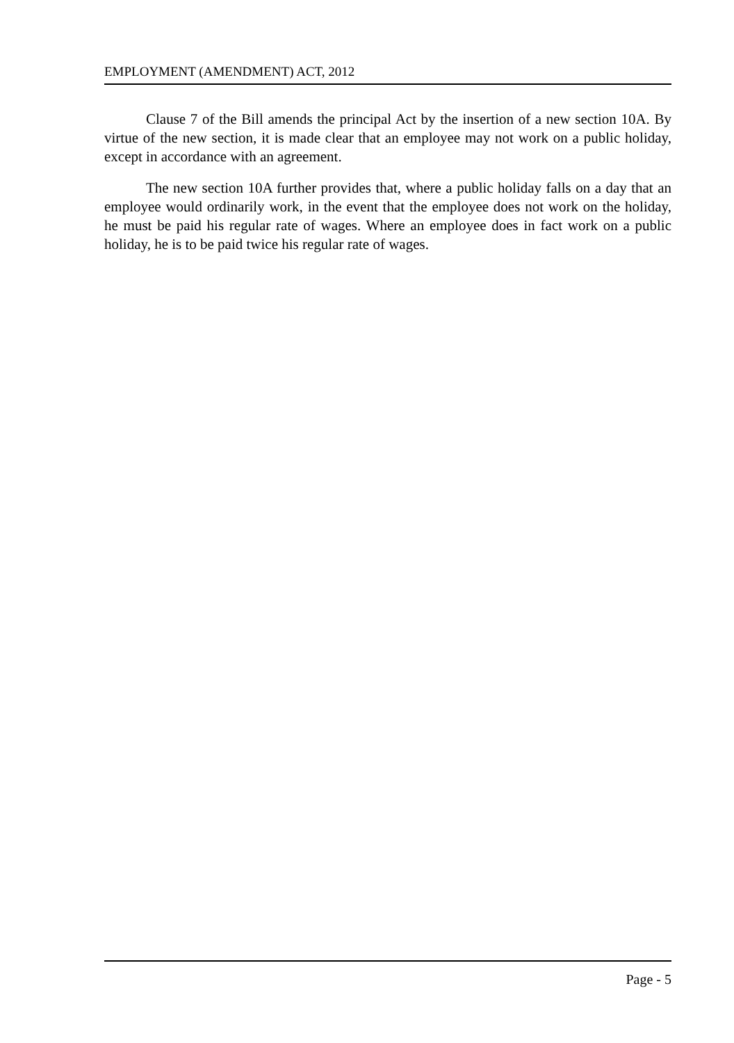EMPLOYMENT (AMENDMENT) ACT, 2012
Clause 7 of the Bill amends the principal Act by the insertion of a new section 10A. By virtue of the new section, it is made clear that an employee may not work on a public holiday, except in accordance with an agreement.
The new section 10A further provides that, where a public holiday falls on a day that an employee would ordinarily work, in the event that the employee does not work on the holiday, he must be paid his regular rate of wages. Where an employee does in fact work on a public holiday, he is to be paid twice his regular rate of wages.
Page - 5